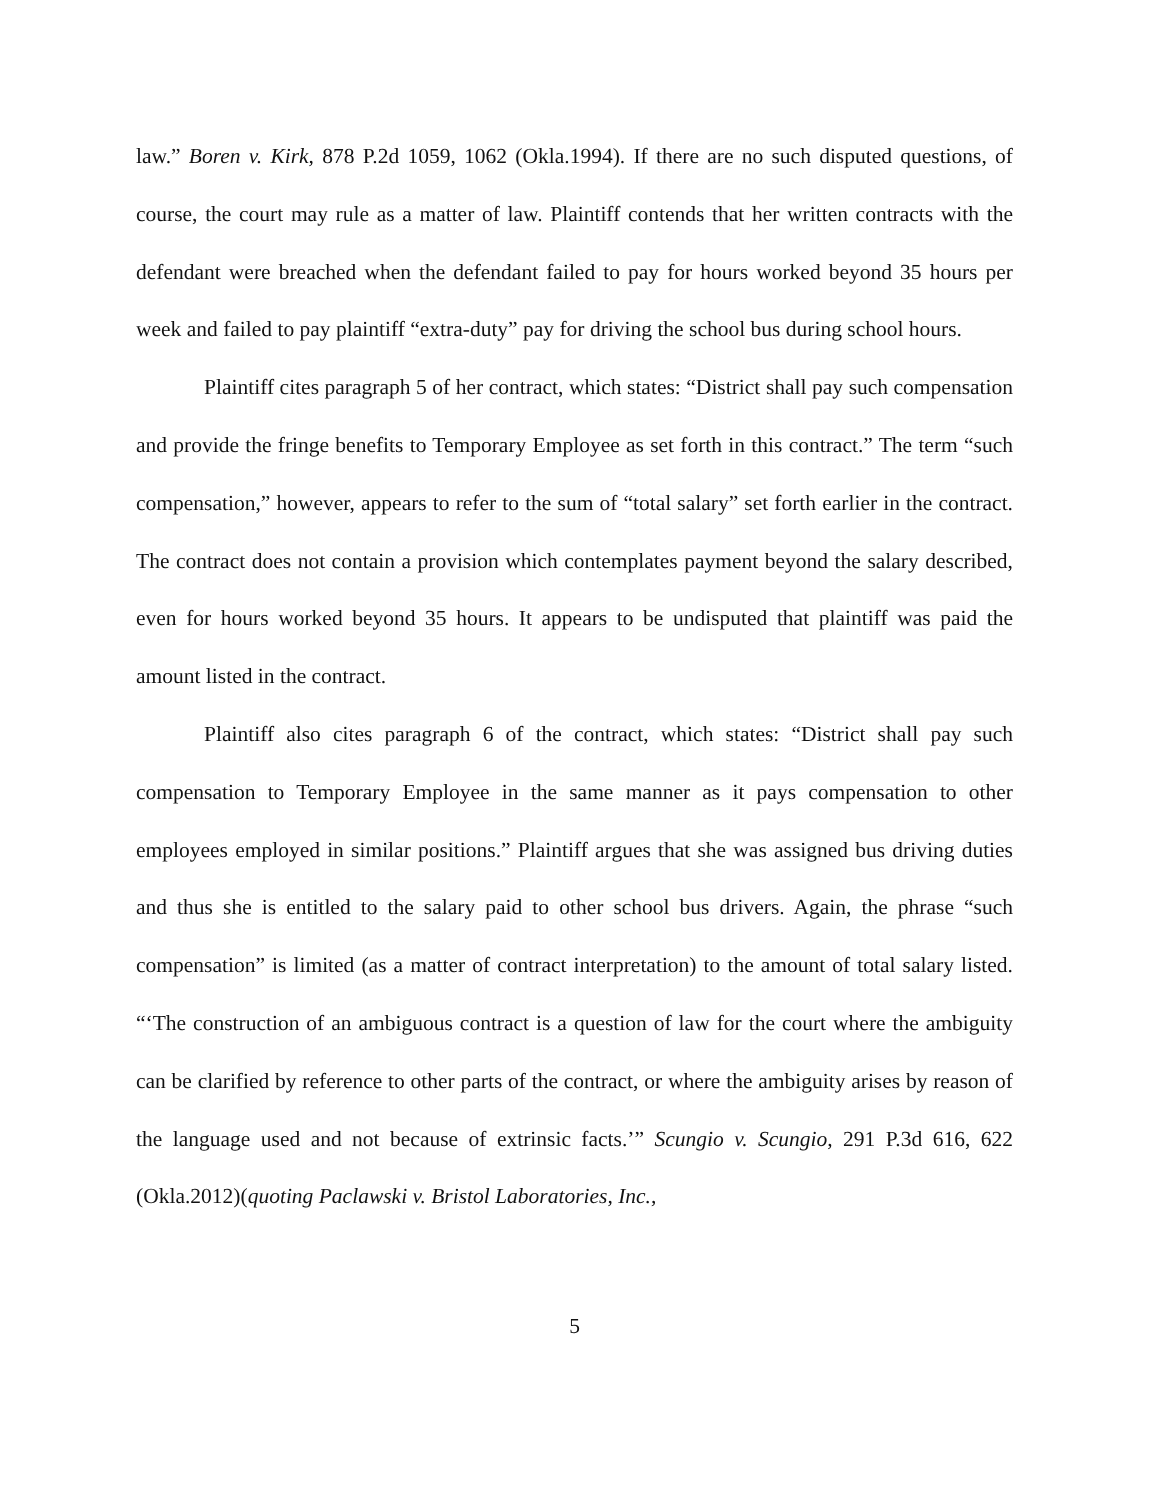law.” Boren v. Kirk, 878 P.2d 1059, 1062 (Okla.1994). If there are no such disputed questions, of course, the court may rule as a matter of law. Plaintiff contends that her written contracts with the defendant were breached when the defendant failed to pay for hours worked beyond 35 hours per week and failed to pay plaintiff “extra-duty” pay for driving the school bus during school hours.
Plaintiff cites paragraph 5 of her contract, which states: “District shall pay such compensation and provide the fringe benefits to Temporary Employee as set forth in this contract.” The term “such compensation,” however, appears to refer to the sum of “total salary” set forth earlier in the contract. The contract does not contain a provision which contemplates payment beyond the salary described, even for hours worked beyond 35 hours. It appears to be undisputed that plaintiff was paid the amount listed in the contract.
Plaintiff also cites paragraph 6 of the contract, which states: “District shall pay such compensation to Temporary Employee in the same manner as it pays compensation to other employees employed in similar positions.” Plaintiff argues that she was assigned bus driving duties and thus she is entitled to the salary paid to other school bus drivers. Again, the phrase “such compensation” is limited (as a matter of contract interpretation) to the amount of total salary listed. “‘The construction of an ambiguous contract is a question of law for the court where the ambiguity can be clarified by reference to other parts of the contract, or where the ambiguity arises by reason of the language used and not because of extrinsic facts.’” Scungio v. Scungio, 291 P.3d 616, 622 (Okla.2012)(quoting Paclawski v. Bristol Laboratories, Inc.,
5